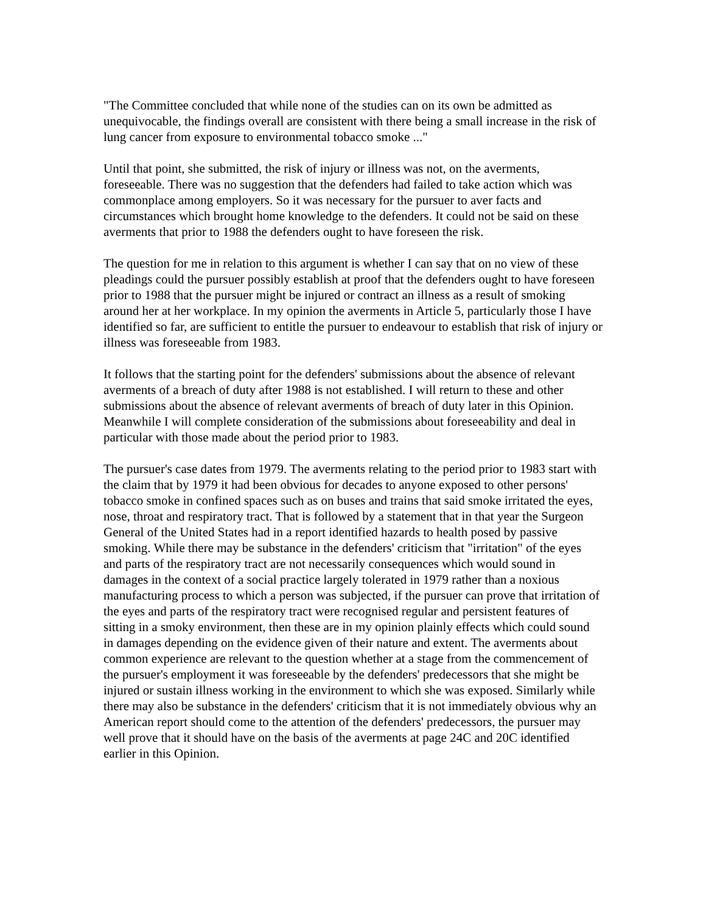"The Committee concluded that while none of the studies can on its own be admitted as unequivocable, the findings overall are consistent with there being a small increase in the risk of lung cancer from exposure to environmental tobacco smoke ..."
Until that point, she submitted, the risk of injury or illness was not, on the averments, foreseeable. There was no suggestion that the defenders had failed to take action which was commonplace among employers. So it was necessary for the pursuer to aver facts and circumstances which brought home knowledge to the defenders. It could not be said on these averments that prior to 1988 the defenders ought to have foreseen the risk.
The question for me in relation to this argument is whether I can say that on no view of these pleadings could the pursuer possibly establish at proof that the defenders ought to have foreseen prior to 1988 that the pursuer might be injured or contract an illness as a result of smoking around her at her workplace. In my opinion the averments in Article 5, particularly those I have identified so far, are sufficient to entitle the pursuer to endeavour to establish that risk of injury or illness was foreseeable from 1983.
It follows that the starting point for the defenders' submissions about the absence of relevant averments of a breach of duty after 1988 is not established. I will return to these and other submissions about the absence of relevant averments of breach of duty later in this Opinion. Meanwhile I will complete consideration of the submissions about foreseeability and deal in particular with those made about the period prior to 1983.
The pursuer's case dates from 1979. The averments relating to the period prior to 1983 start with the claim that by 1979 it had been obvious for decades to anyone exposed to other persons' tobacco smoke in confined spaces such as on buses and trains that said smoke irritated the eyes, nose, throat and respiratory tract. That is followed by a statement that in that year the Surgeon General of the United States had in a report identified hazards to health posed by passive smoking. While there may be substance in the defenders' criticism that "irritation" of the eyes and parts of the respiratory tract are not necessarily consequences which would sound in damages in the context of a social practice largely tolerated in 1979 rather than a noxious manufacturing process to which a person was subjected, if the pursuer can prove that irritation of the eyes and parts of the respiratory tract were recognised regular and persistent features of sitting in a smoky environment, then these are in my opinion plainly effects which could sound in damages depending on the evidence given of their nature and extent. The averments about common experience are relevant to the question whether at a stage from the commencement of the pursuer's employment it was foreseeable by the defenders' predecessors that she might be injured or sustain illness working in the environment to which she was exposed. Similarly while there may also be substance in the defenders' criticism that it is not immediately obvious why an American report should come to the attention of the defenders' predecessors, the pursuer may well prove that it should have on the basis of the averments at page 24C and 20C identified earlier in this Opinion.